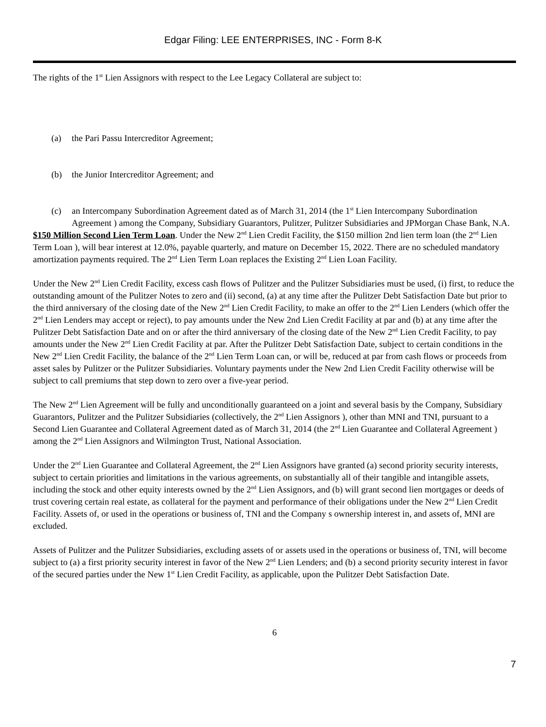Edgar Filing: LEE ENTERPRISES, INC - Form 8-K
The rights of the 1<sup>st</sup> Lien Assignors with respect to the Lee Legacy Collateral are subject to:
(a) the Pari Passu Intercreditor Agreement;
(b) the Junior Intercreditor Agreement; and
(c) an Intercompany Subordination Agreement dated as of March 31, 2014 (the 1<sup>st</sup> Lien Intercompany Subordination Agreement ) among the Company, Subsidiary Guarantors, Pulitzer, Pulitzer Subsidiaries and JPMorgan Chase Bank, N.A.
$150 Million Second Lien Term Loan. Under the New 2<sup>nd</sup> Lien Credit Facility, the $150 million 2nd lien term loan (the 2<sup>nd</sup> Lien Term Loan ), will bear interest at 12.0%, payable quarterly, and mature on December 15, 2022. There are no scheduled mandatory amortization payments required. The 2<sup>nd</sup> Lien Term Loan replaces the Existing 2<sup>nd</sup> Lien Loan Facility.
Under the New 2<sup>nd</sup> Lien Credit Facility, excess cash flows of Pulitzer and the Pulitzer Subsidiaries must be used, (i) first, to reduce the outstanding amount of the Pulitzer Notes to zero and (ii) second, (a) at any time after the Pulitzer Debt Satisfaction Date but prior to the third anniversary of the closing date of the New 2<sup>nd</sup> Lien Credit Facility, to make an offer to the 2<sup>nd</sup> Lien Lenders (which offer the 2<sup>nd</sup> Lien Lenders may accept or reject), to pay amounts under the New 2nd Lien Credit Facility at par and (b) at any time after the Pulitzer Debt Satisfaction Date and on or after the third anniversary of the closing date of the New 2<sup>nd</sup> Lien Credit Facility, to pay amounts under the New 2<sup>nd</sup> Lien Credit Facility at par. After the Pulitzer Debt Satisfaction Date, subject to certain conditions in the New 2<sup>nd</sup> Lien Credit Facility, the balance of the 2<sup>nd</sup> Lien Term Loan can, or will be, reduced at par from cash flows or proceeds from asset sales by Pulitzer or the Pulitzer Subsidiaries. Voluntary payments under the New 2nd Lien Credit Facility otherwise will be subject to call premiums that step down to zero over a five-year period.
The New 2<sup>nd</sup> Lien Agreement will be fully and unconditionally guaranteed on a joint and several basis by the Company, Subsidiary Guarantors, Pulitzer and the Pulitzer Subsidiaries (collectively, the 2<sup>nd</sup> Lien Assignors ), other than MNI and TNI, pursuant to a Second Lien Guarantee and Collateral Agreement dated as of March 31, 2014 (the 2<sup>nd</sup> Lien Guarantee and Collateral Agreement ) among the 2<sup>nd</sup> Lien Assignors and Wilmington Trust, National Association.
Under the 2<sup>nd</sup> Lien Guarantee and Collateral Agreement, the 2<sup>nd</sup> Lien Assignors have granted (a) second priority security interests, subject to certain priorities and limitations in the various agreements, on substantially all of their tangible and intangible assets, including the stock and other equity interests owned by the 2<sup>nd</sup> Lien Assignors, and (b) will grant second lien mortgages or deeds of trust covering certain real estate, as collateral for the payment and performance of their obligations under the New 2<sup>nd</sup> Lien Credit Facility. Assets of, or used in the operations or business of, TNI and the Company s ownership interest in, and assets of, MNI are excluded.
Assets of Pulitzer and the Pulitzer Subsidiaries, excluding assets of or assets used in the operations or business of, TNI, will become subject to (a) a first priority security interest in favor of the New 2<sup>nd</sup> Lien Lenders; and (b) a second priority security interest in favor of the secured parties under the New 1<sup>st</sup> Lien Credit Facility, as applicable, upon the Pulitzer Debt Satisfaction Date.
6
7